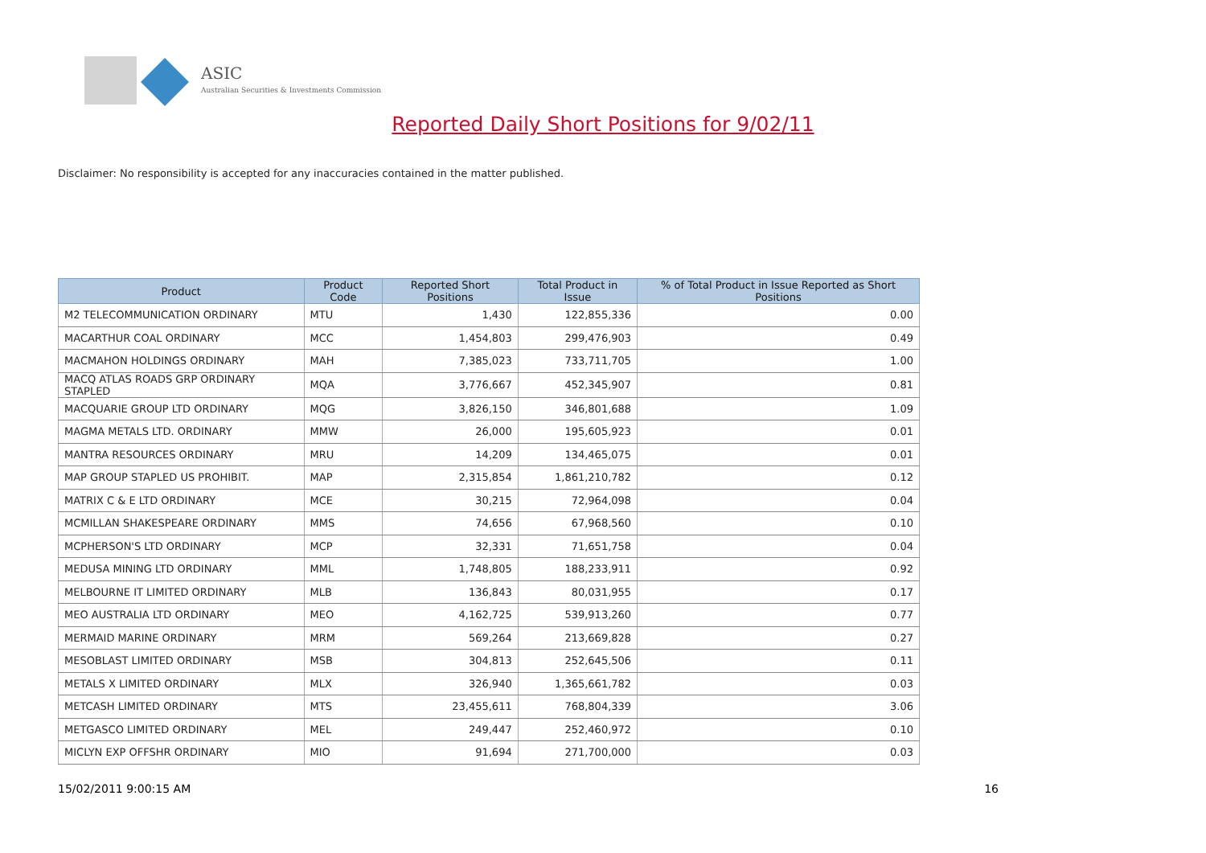ASIC
Australian Securities & Investments Commission
Reported Daily Short Positions for 9/02/11
Disclaimer: No responsibility is accepted for any inaccuracies contained in the matter published.
| Product | Product Code | Reported Short Positions | Total Product in Issue | % of Total Product in Issue Reported as Short Positions |
| --- | --- | --- | --- | --- |
| M2 TELECOMMUNICATION ORDINARY | MTU | 1,430 | 122,855,336 | 0.00 |
| MACARTHUR COAL ORDINARY | MCC | 1,454,803 | 299,476,903 | 0.49 |
| MACMAHON HOLDINGS ORDINARY | MAH | 7,385,023 | 733,711,705 | 1.00 |
| MACQ ATLAS ROADS GRP ORDINARY STAPLED | MQA | 3,776,667 | 452,345,907 | 0.81 |
| MACQUARIE GROUP LTD ORDINARY | MQG | 3,826,150 | 346,801,688 | 1.09 |
| MAGMA METALS LTD. ORDINARY | MMW | 26,000 | 195,605,923 | 0.01 |
| MANTRA RESOURCES ORDINARY | MRU | 14,209 | 134,465,075 | 0.01 |
| MAP GROUP STAPLED US PROHIBIT. | MAP | 2,315,854 | 1,861,210,782 | 0.12 |
| MATRIX C & E LTD ORDINARY | MCE | 30,215 | 72,964,098 | 0.04 |
| MCMILLAN SHAKESPEARE ORDINARY | MMS | 74,656 | 67,968,560 | 0.10 |
| MCPHERSON'S LTD ORDINARY | MCP | 32,331 | 71,651,758 | 0.04 |
| MEDUSA MINING LTD ORDINARY | MML | 1,748,805 | 188,233,911 | 0.92 |
| MELBOURNE IT LIMITED ORDINARY | MLB | 136,843 | 80,031,955 | 0.17 |
| MEO AUSTRALIA LTD ORDINARY | MEO | 4,162,725 | 539,913,260 | 0.77 |
| MERMAID MARINE ORDINARY | MRM | 569,264 | 213,669,828 | 0.27 |
| MESOBLAST LIMITED ORDINARY | MSB | 304,813 | 252,645,506 | 0.11 |
| METALS X LIMITED ORDINARY | MLX | 326,940 | 1,365,661,782 | 0.03 |
| METCASH LIMITED ORDINARY | MTS | 23,455,611 | 768,804,339 | 3.06 |
| METGASCO LIMITED ORDINARY | MEL | 249,447 | 252,460,972 | 0.10 |
| MICLYN EXP OFFSHR ORDINARY | MIO | 91,694 | 271,700,000 | 0.03 |
15/02/2011 9:00:15 AM 16